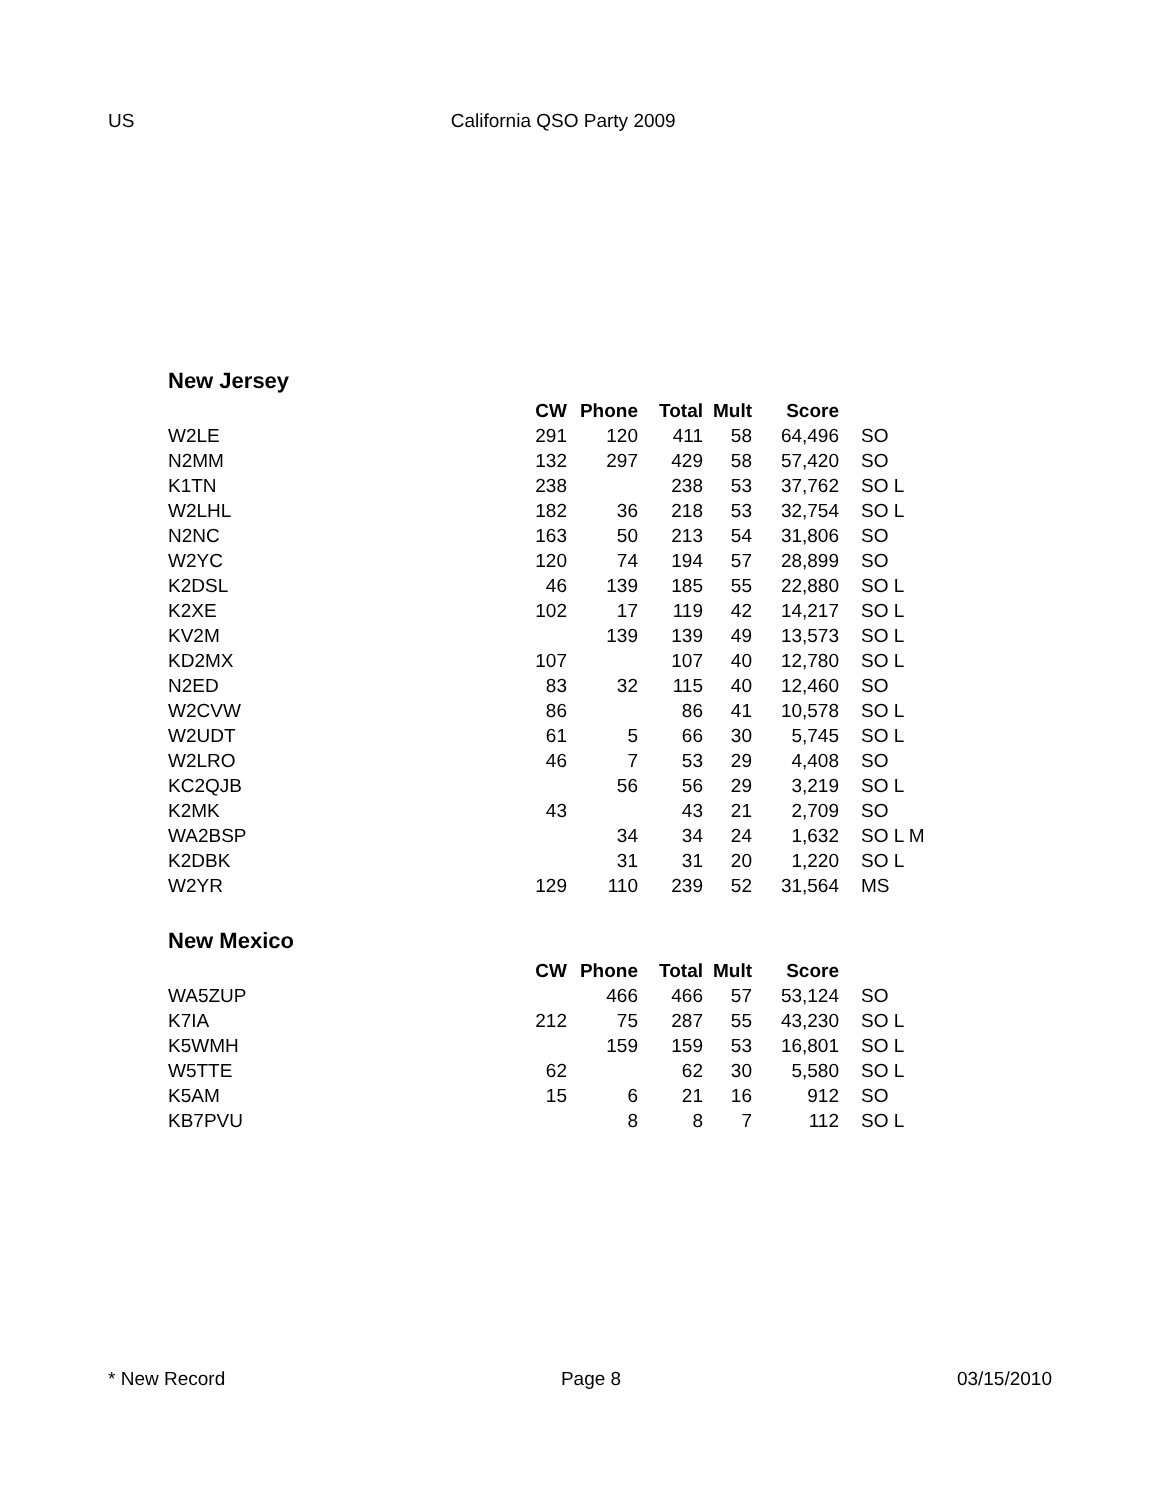US California QSO Party 2009
New Jersey
| | CW | Phone | Total | Mult | Score | |
| --- | --- | --- | --- | --- | --- | --- |
| W2LE | 291 | 120 | 411 | 58 | 64,496 | SO |
| N2MM | 132 | 297 | 429 | 58 | 57,420 | SO |
| K1TN | 238 | | 238 | 53 | 37,762 | SO L |
| W2LHL | 182 | 36 | 218 | 53 | 32,754 | SO L |
| N2NC | 163 | 50 | 213 | 54 | 31,806 | SO |
| W2YC | 120 | 74 | 194 | 57 | 28,899 | SO |
| K2DSL | 46 | 139 | 185 | 55 | 22,880 | SO L |
| K2XE | 102 | 17 | 119 | 42 | 14,217 | SO L |
| KV2M | | 139 | 139 | 49 | 13,573 | SO L |
| KD2MX | 107 | | 107 | 40 | 12,780 | SO L |
| N2ED | 83 | 32 | 115 | 40 | 12,460 | SO |
| W2CVW | 86 | | 86 | 41 | 10,578 | SO L |
| W2UDT | 61 | 5 | 66 | 30 | 5,745 | SO L |
| W2LRO | 46 | 7 | 53 | 29 | 4,408 | SO |
| KC2QJB | | 56 | 56 | 29 | 3,219 | SO L |
| K2MK | 43 | | 43 | 21 | 2,709 | SO |
| WA2BSP | | 34 | 34 | 24 | 1,632 | SO L M |
| K2DBK | | 31 | 31 | 20 | 1,220 | SO L |
| W2YR | 129 | 110 | 239 | 52 | 31,564 | MS |
New Mexico
| | CW | Phone | Total | Mult | Score | |
| --- | --- | --- | --- | --- | --- | --- |
| WA5ZUP | | 466 | 466 | 57 | 53,124 | SO |
| K7IA | 212 | 75 | 287 | 55 | 43,230 | SO L |
| K5WMH | | 159 | 159 | 53 | 16,801 | SO L |
| W5TTE | 62 | | 62 | 30 | 5,580 | SO L |
| K5AM | 15 | 6 | 21 | 16 | 912 | SO |
| KB7PVU | | 8 | 8 | 7 | 112 | SO L |
* New Record Page 8 03/15/2010